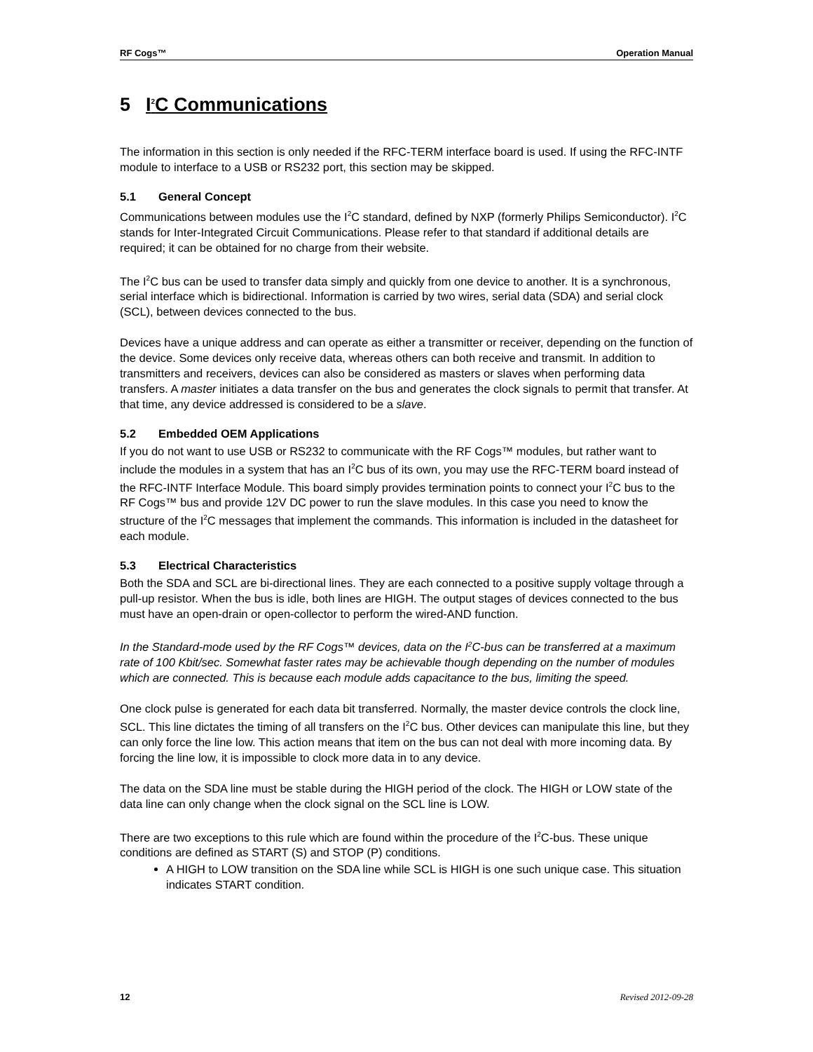RF Cogs™ Operation Manual
5 I<sup>2</sup>C Communications
The information in this section is only needed if the RFC-TERM interface board is used. If using the RFC-INTF module to interface to a USB or RS232 port, this section may be skipped.
5.1 General Concept
Communications between modules use the I<sup>2</sup>C standard, defined by NXP (formerly Philips Semiconductor). I<sup>2</sup>C stands for Inter-Integrated Circuit Communications. Please refer to that standard if additional details are required; it can be obtained for no charge from their website.
The I<sup>2</sup>C bus can be used to transfer data simply and quickly from one device to another. It is a synchronous, serial interface which is bidirectional. Information is carried by two wires, serial data (SDA) and serial clock (SCL), between devices connected to the bus.
Devices have a unique address and can operate as either a transmitter or receiver, depending on the function of the device. Some devices only receive data, whereas others can both receive and transmit. In addition to transmitters and receivers, devices can also be considered as masters or slaves when performing data transfers. A master initiates a data transfer on the bus and generates the clock signals to permit that transfer. At that time, any device addressed is considered to be a slave.
5.2 Embedded OEM Applications
If you do not want to use USB or RS232 to communicate with the RF Cogs™ modules, but rather want to include the modules in a system that has an I<sup>2</sup>C bus of its own, you may use the RFC-TERM board instead of the RFC-INTF Interface Module. This board simply provides termination points to connect your I<sup>2</sup>C bus to the RF Cogs™ bus and provide 12V DC power to run the slave modules. In this case you need to know the structure of the I<sup>2</sup>C messages that implement the commands. This information is included in the datasheet for each module.
5.3 Electrical Characteristics
Both the SDA and SCL are bi-directional lines. They are each connected to a positive supply voltage through a pull-up resistor. When the bus is idle, both lines are HIGH. The output stages of devices connected to the bus must have an open-drain or open-collector to perform the wired-AND function.
In the Standard-mode used by the RF Cogs™ devices, data on the I<sup>2</sup>C-bus can be transferred at a maximum rate of 100 Kbit/sec. Somewhat faster rates may be achievable though depending on the number of modules which are connected. This is because each module adds capacitance to the bus, limiting the speed.
One clock pulse is generated for each data bit transferred. Normally, the master device controls the clock line, SCL. This line dictates the timing of all transfers on the I<sup>2</sup>C bus. Other devices can manipulate this line, but they can only force the line low. This action means that item on the bus can not deal with more incoming data. By forcing the line low, it is impossible to clock more data in to any device.
The data on the SDA line must be stable during the HIGH period of the clock. The HIGH or LOW state of the data line can only change when the clock signal on the SCL line is LOW.
There are two exceptions to this rule which are found within the procedure of the I<sup>2</sup>C-bus. These unique conditions are defined as START (S) and STOP (P) conditions.
A HIGH to LOW transition on the SDA line while SCL is HIGH is one such unique case. This situation indicates START condition.
12 Revised 2012-09-28